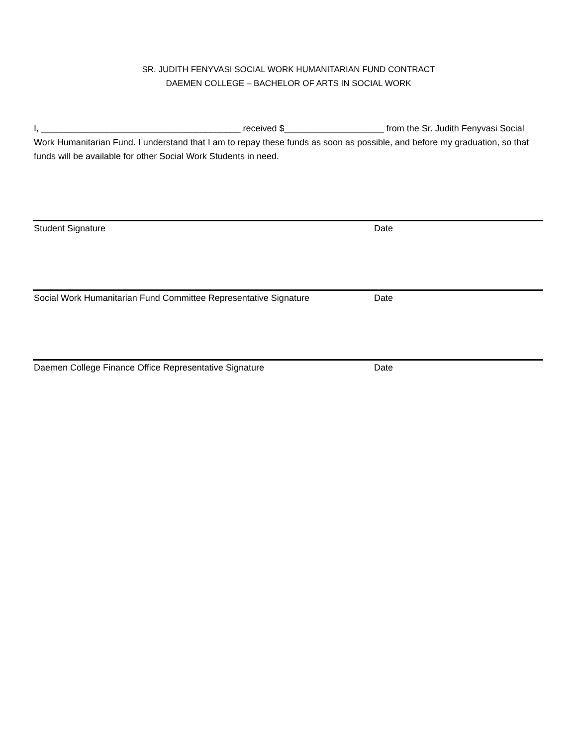SR. JUDITH FENYVASI SOCIAL WORK HUMANITARIAN FUND CONTRACT
DAEMEN COLLEGE – BACHELOR OF ARTS IN SOCIAL WORK
I, ________________________________________ received $____________________ from the Sr. Judith Fenyvasi Social Work Humanitarian Fund. I understand that I am to repay these funds as soon as possible, and before my graduation, so that funds will be available for other Social Work Students in need.
Student Signature Date
Social Work Humanitarian Fund Committee Representative Signature
Date
Daemen College Finance Office Representative Signature Date